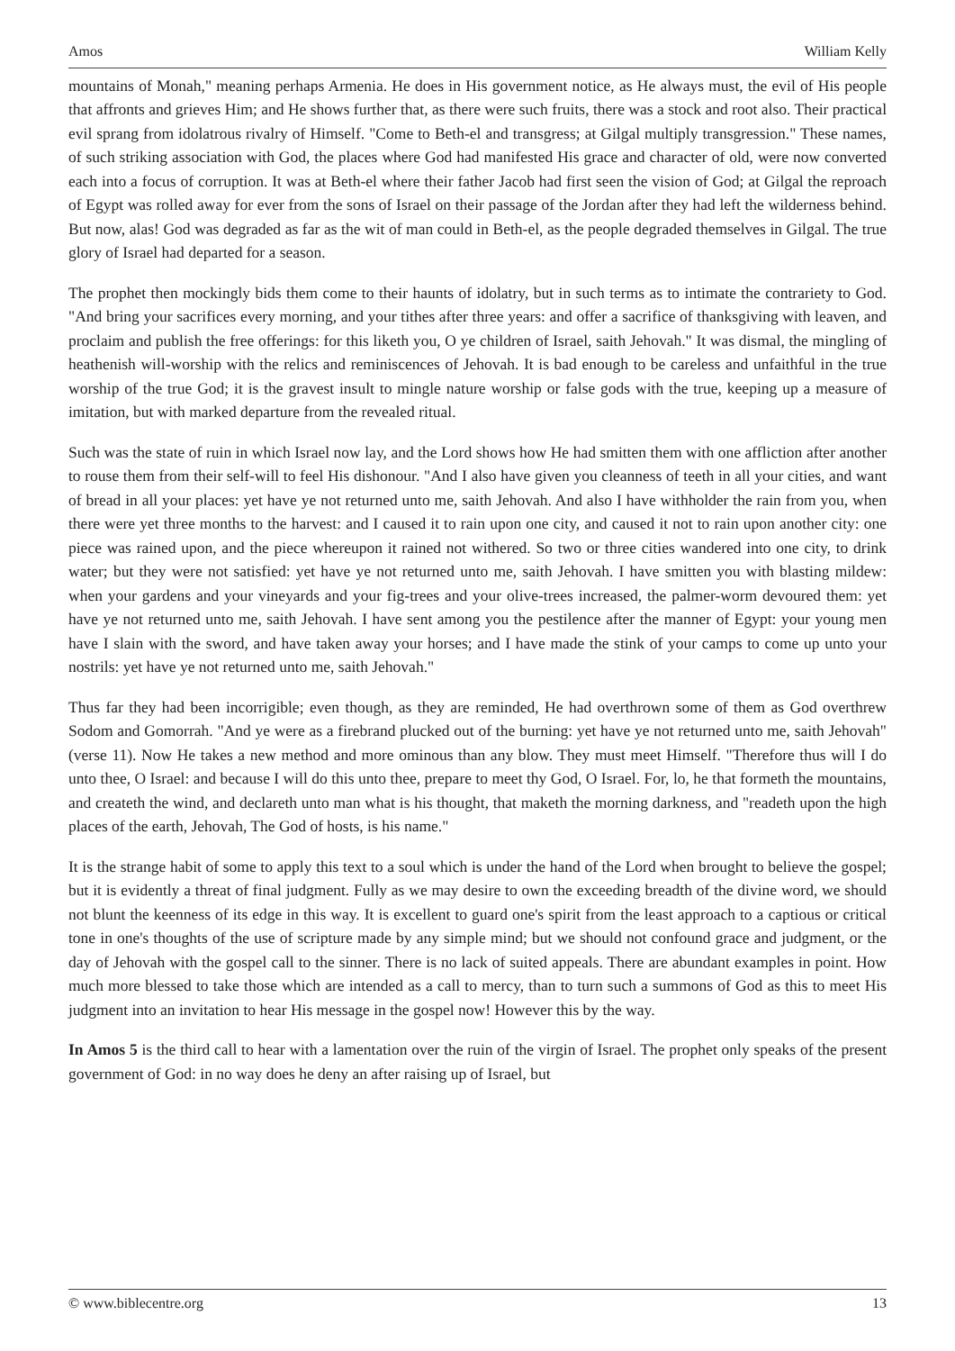Amos William Kelly
mountains of Monah," meaning perhaps Armenia. He does in His government notice, as He always must, the evil of His people that affronts and grieves Him; and He shows further that, as there were such fruits, there was a stock and root also. Their practical evil sprang from idolatrous rivalry of Himself. "Come to Beth-el and transgress; at Gilgal multiply transgression." These names, of such striking association with God, the places where God had manifested His grace and character of old, were now converted each into a focus of corruption. It was at Beth-el where their father Jacob had first seen the vision of God; at Gilgal the reproach of Egypt was rolled away for ever from the sons of Israel on their passage of the Jordan after they had left the wilderness behind. But now, alas! God was degraded as far as the wit of man could in Beth-el, as the people degraded themselves in Gilgal. The true glory of Israel had departed for a season.
The prophet then mockingly bids them come to their haunts of idolatry, but in such terms as to intimate the contrariety to God. "And bring your sacrifices every morning, and your tithes after three years: and offer a sacrifice of thanksgiving with leaven, and proclaim and publish the free offerings: for this liketh you, O ye children of Israel, saith Jehovah." It was dismal, the mingling of heathenish will-worship with the relics and reminiscences of Jehovah. It is bad enough to be careless and unfaithful in the true worship of the true God; it is the gravest insult to mingle nature worship or false gods with the true, keeping up a measure of imitation, but with marked departure from the revealed ritual.
Such was the state of ruin in which Israel now lay, and the Lord shows how He had smitten them with one affliction after another to rouse them from their self-will to feel His dishonour. "And I also have given you cleanness of teeth in all your cities, and want of bread in all your places: yet have ye not returned unto me, saith Jehovah. And also I have withholder the rain from you, when there were yet three months to the harvest: and I caused it to rain upon one city, and caused it not to rain upon another city: one piece was rained upon, and the piece whereupon it rained not withered. So two or three cities wandered into one city, to drink water; but they were not satisfied: yet have ye not returned unto me, saith Jehovah. I have smitten you with blasting mildew: when your gardens and your vineyards and your fig-trees and your olive-trees increased, the palmer-worm devoured them: yet have ye not returned unto me, saith Jehovah. I have sent among you the pestilence after the manner of Egypt: your young men have I slain with the sword, and have taken away your horses; and I have made the stink of your camps to come up unto your nostrils: yet have ye not returned unto me, saith Jehovah."
Thus far they had been incorrigible; even though, as they are reminded, He had overthrown some of them as God overthrew Sodom and Gomorrah. "And ye were as a firebrand plucked out of the burning: yet have ye not returned unto me, saith Jehovah" (verse 11). Now He takes a new method and more ominous than any blow. They must meet Himself. "Therefore thus will I do unto thee, O Israel: and because I will do this unto thee, prepare to meet thy God, O Israel. For, lo, he that formeth the mountains, and createth the wind, and declareth unto man what is his thought, that maketh the morning darkness, and "readeth upon the high places of the earth, Jehovah, The God of hosts, is his name."
It is the strange habit of some to apply this text to a soul which is under the hand of the Lord when brought to believe the gospel; but it is evidently a threat of final judgment. Fully as we may desire to own the exceeding breadth of the divine word, we should not blunt the keenness of its edge in this way. It is excellent to guard one's spirit from the least approach to a captious or critical tone in one's thoughts of the use of scripture made by any simple mind; but we should not confound grace and judgment, or the day of Jehovah with the gospel call to the sinner. There is no lack of suited appeals. There are abundant examples in point. How much more blessed to take those which are intended as a call to mercy, than to turn such a summons of God as this to meet His judgment into an invitation to hear His message in the gospel now! However this by the way.
In Amos 5 is the third call to hear with a lamentation over the ruin of the virgin of Israel. The prophet only speaks of the present government of God: in no way does he deny an after raising up of Israel, but
© www.biblecentre.org 13